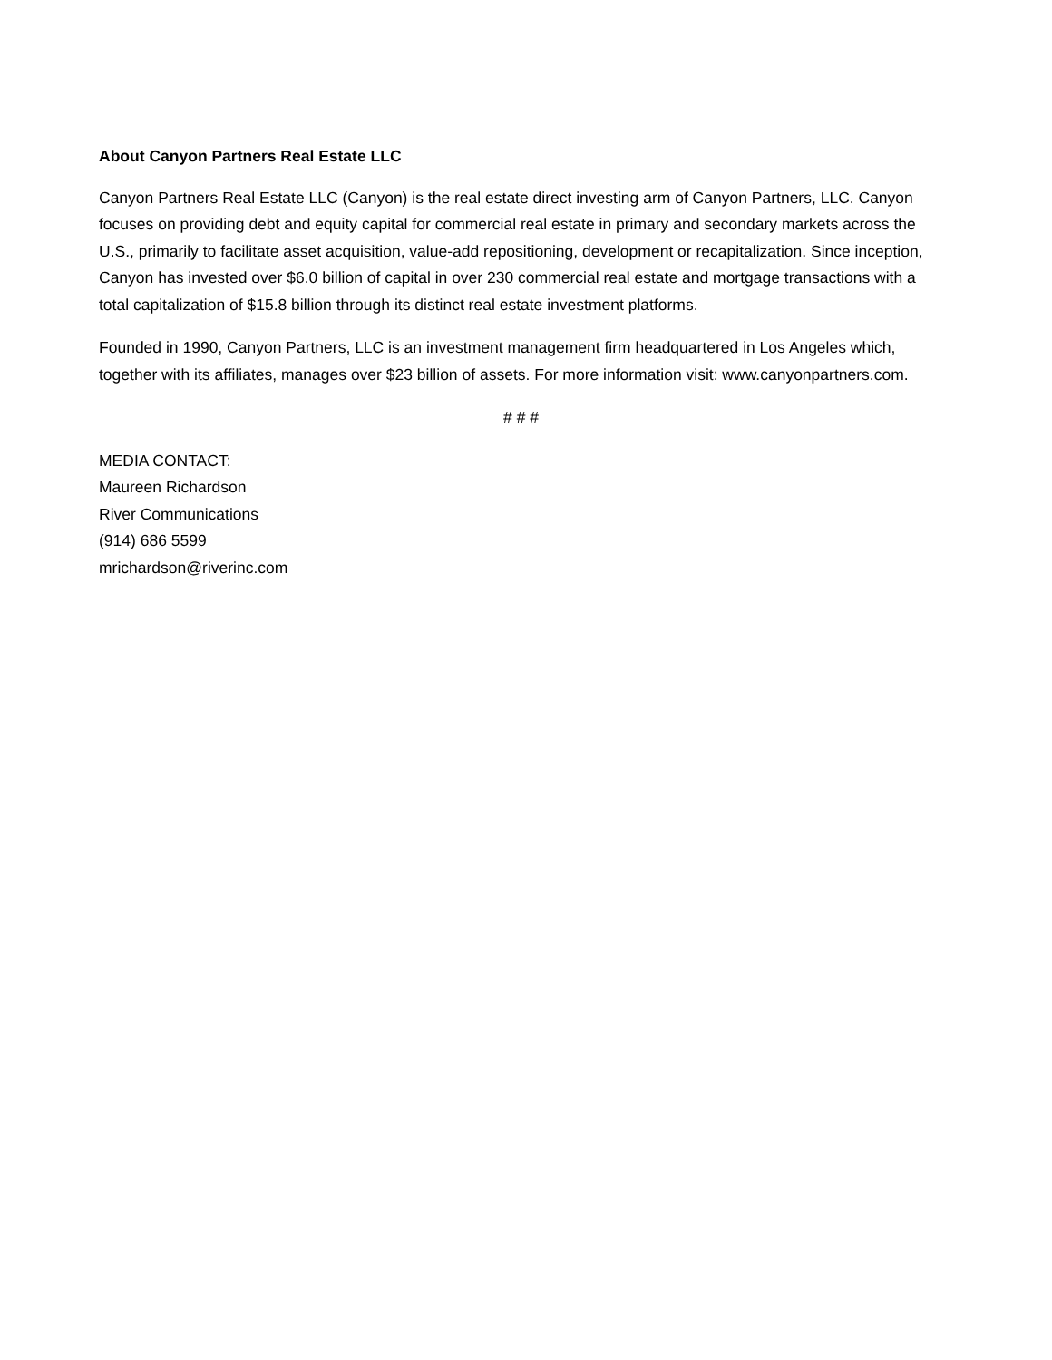About Canyon Partners Real Estate LLC
Canyon Partners Real Estate LLC (Canyon) is the real estate direct investing arm of Canyon Partners, LLC. Canyon focuses on providing debt and equity capital for commercial real estate in primary and secondary markets across the U.S., primarily to facilitate asset acquisition, value-add repositioning, development or recapitalization. Since inception, Canyon has invested over $6.0 billion of capital in over 230 commercial real estate and mortgage transactions with a total capitalization of $15.8 billion through its distinct real estate investment platforms.
Founded in 1990, Canyon Partners, LLC is an investment management firm headquartered in Los Angeles which, together with its affiliates, manages over $23 billion of assets. For more information visit: www.canyonpartners.com.
# # #
MEDIA CONTACT:
Maureen Richardson
River Communications
(914) 686 5599
mrichardson@riverinc.com